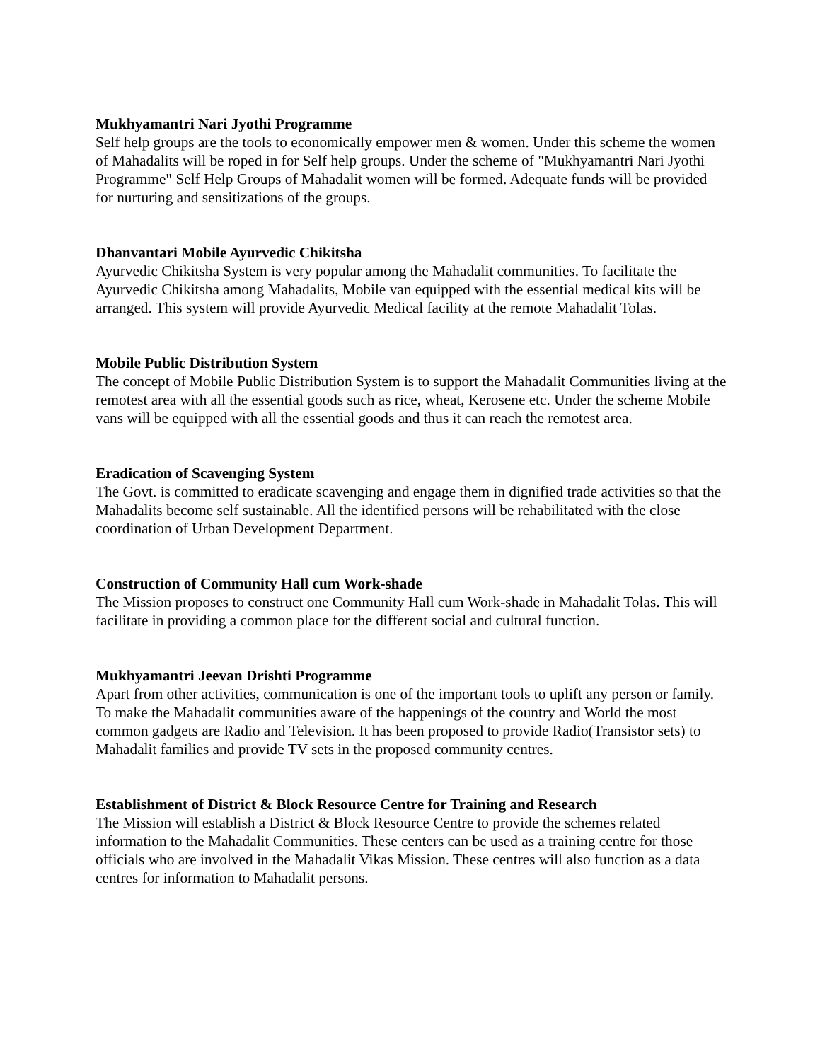Mukhyamantri Nari Jyothi Programme
Self help groups are the tools to economically empower men & women. Under this scheme the women of Mahadalits will be roped in for Self help groups. Under the scheme of "Mukhyamantri Nari Jyothi Programme" Self Help Groups of Mahadalit women will be formed. Adequate funds will be provided for nurturing and sensitizations of the groups.
Dhanvantari Mobile Ayurvedic Chikitsha
Ayurvedic Chikitsha System is very popular among the Mahadalit communities. To facilitate the Ayurvedic Chikitsha among Mahadalits, Mobile van equipped with the essential medical kits will be arranged. This system will provide Ayurvedic Medical facility at the remote Mahadalit Tolas.
Mobile Public Distribution System
The concept of Mobile Public Distribution System is to support the Mahadalit Communities living at the remotest area with all the essential goods such as rice, wheat, Kerosene etc. Under the scheme Mobile vans will be equipped with all the essential goods and thus it can reach the remotest area.
Eradication of Scavenging System
The Govt. is committed to eradicate scavenging and engage them in dignified trade activities so that the Mahadalits become self sustainable. All the identified persons will be rehabilitated with the close coordination of Urban Development Department.
Construction of Community Hall cum Work-shade
The Mission proposes to construct one Community Hall cum Work-shade in Mahadalit Tolas. This will facilitate in providing a common place for the different social and cultural function.
Mukhyamantri Jeevan Drishti Programme
Apart from other activities, communication is one of the important tools to uplift any person or family. To make the Mahadalit communities aware of the happenings of the country and World the most common gadgets are Radio and Television. It has been proposed to provide Radio(Transistor sets) to Mahadalit families and provide TV sets in the proposed community centres.
Establishment of District & Block Resource Centre for Training and Research
The Mission will establish a District & Block Resource Centre to provide the schemes related information to the Mahadalit Communities. These centers can be used as a training centre for those officials who are involved in the Mahadalit Vikas Mission. These centres will also function as a data centres for information to Mahadalit persons.